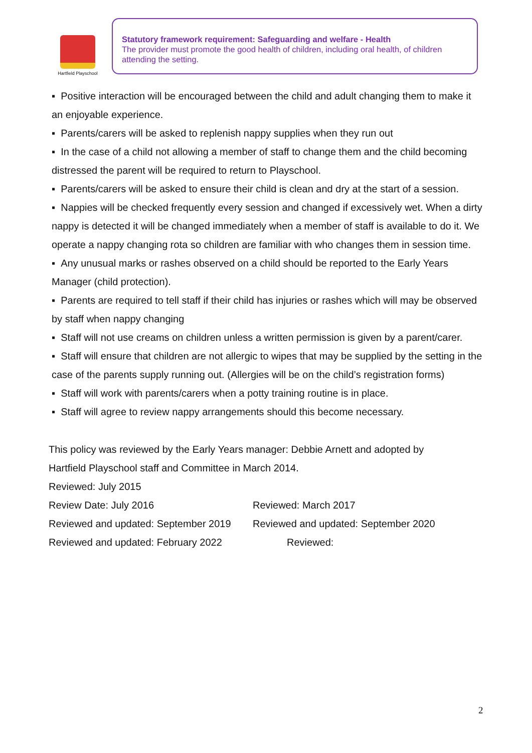Hartfield Playschool
Statutory framework requirement: Safeguarding and welfare - Health
The provider must promote the good health of children, including oral health, of children attending the setting.
▪ Positive interaction will be encouraged between the child and adult changing them to make it an enjoyable experience.
▪ Parents/carers will be asked to replenish nappy supplies when they run out
▪ In the case of a child not allowing a member of staff to change them and the child becoming distressed the parent will be required to return to Playschool.
▪ Parents/carers will be asked to ensure their child is clean and dry at the start of a session.
▪ Nappies will be checked frequently every session and changed if excessively wet. When a dirty nappy is detected it will be changed immediately when a member of staff is available to do it. We operate a nappy changing rota so children are familiar with who changes them in session time.
▪ Any unusual marks or rashes observed on a child should be reported to the Early Years Manager (child protection).
▪ Parents are required to tell staff if their child has injuries or rashes which will may be observed by staff when nappy changing
▪ Staff will not use creams on children unless a written permission is given by a parent/carer.
▪ Staff will ensure that children are not allergic to wipes that may be supplied by the setting in the case of the parents supply running out. (Allergies will be on the child’s registration forms)
▪ Staff will work with parents/carers when a potty training routine is in place.
▪ Staff will agree to review nappy arrangements should this become necessary.
This policy was reviewed by the Early Years manager: Debbie Arnett and adopted by
Hartfield Playschool staff and Committee in March 2014.
Reviewed: July 2015
Review Date: July 2016 Reviewed: March 2017
Reviewed and updated: September 2019 Reviewed and updated: September 2020
Reviewed and updated: February 2022 Reviewed:
2